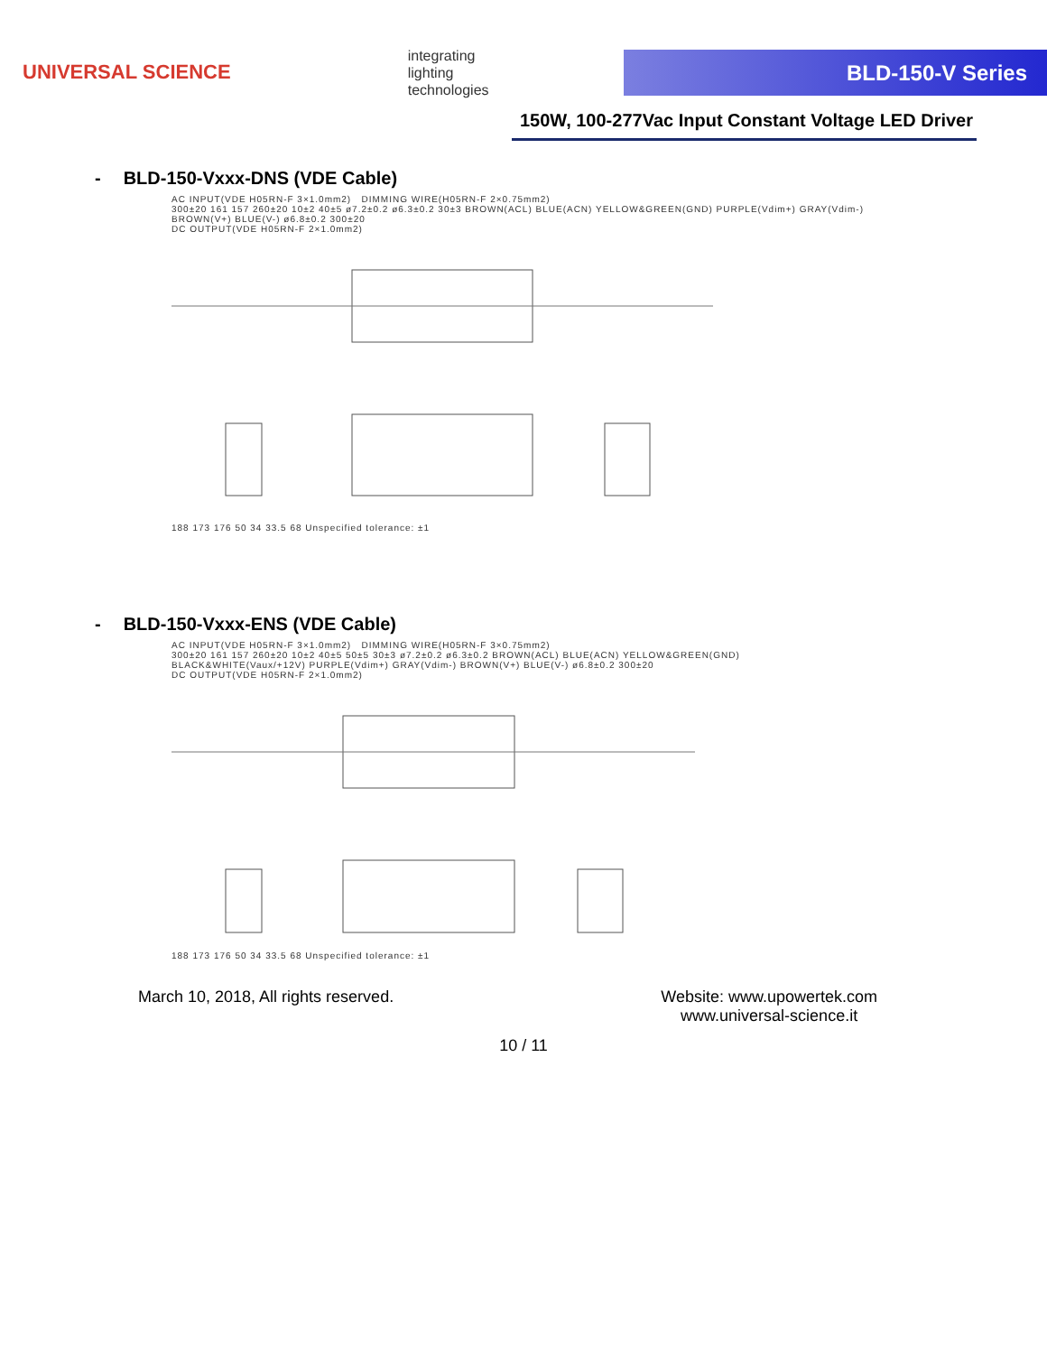UNIVERSAL SCIENCE
integrating
lighting
technologies
BLD-150-V Series
150W, 100-277Vac Input Constant Voltage LED Driver
- BLD-150-Vxxx-DNS (VDE Cable)
AC INPUT(VDE H05RN-F 3×1.0mm2) DIMMING WIRE(H05RN-F 2×0.75mm2)
300±20 161 157 260±20 10±2 40±5 ø7.2±0.2 ø6.3±0.2 30±3 BROWN(ACL) BLUE(ACN) YELLOW&GREEN(GND) PURPLE(Vdim+) GRAY(Vdim-) BROWN(V+) BLUE(V-) ø6.8±0.2 300±20
DC OUTPUT(VDE H05RN-F 2×1.0mm2)
188 173 176 50 34 33.5 68 Unspecified tolerance: ±1
- BLD-150-Vxxx-ENS (VDE Cable)
AC INPUT(VDE H05RN-F 3×1.0mm2) DIMMING WIRE(H05RN-F 3×0.75mm2)
300±20 161 157 260±20 10±2 40±5 50±5 30±3 ø7.2±0.2 ø6.3±0.2 BROWN(ACL) BLUE(ACN) YELLOW&GREEN(GND) BLACK&WHITE(Vaux/+12V) PURPLE(Vdim+) GRAY(Vdim-) BROWN(V+) BLUE(V-) ø6.8±0.2 300±20
DC OUTPUT(VDE H05RN-F 2×1.0mm2)
188 173 176 50 34 33.5 68 Unspecified tolerance: ±1
March 10, 2018, All rights reserved.
Website: www.upowertek.com
www.universal-science.it
10 / 11